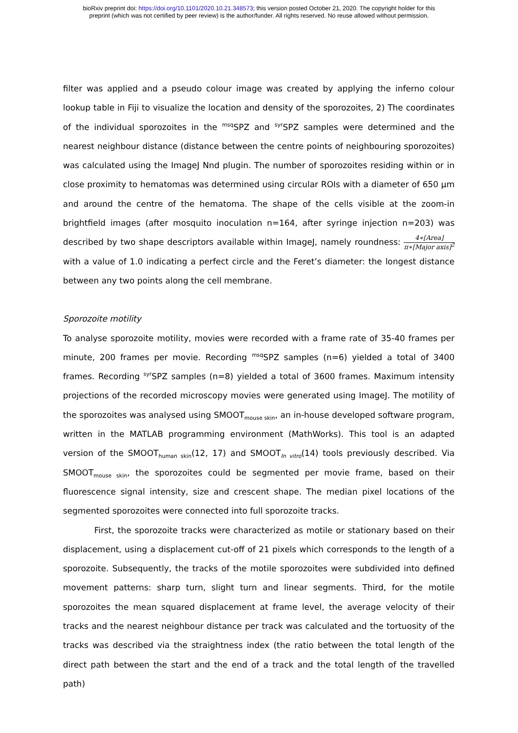bioRxiv preprint doi: https://doi.org/10.1101/2020.10.21.348573; this version posted October 21, 2020. The copyright holder for this
preprint (which was not certified by peer review) is the author/funder. All rights reserved. No reuse allowed without permission.
filter was applied and a pseudo colour image was created by applying the inferno colour lookup table in Fiji to visualize the location and density of the sporozoites, 2) The coordinates of the individual sporozoites in the <sup>msq</sup>SPZ and <sup>syr</sup>SPZ samples were determined and the nearest neighbour distance (distance between the centre points of neighbouring sporozoites) was calculated using the ImageJ Nnd plugin. The number of sporozoites residing within or in close proximity to hematomas was determined using circular ROIs with a diameter of 650 µm and around the centre of the hematoma. The shape of the cells visible at the zoom-in brightfield images (after mosquito inoculation n=164, after syringe injection n=203) was described by two shape descriptors available within ImageJ, namely roundness: 4∗[Area] π∗[Major axis]<sup>2</sup> with a value of 1.0 indicating a perfect circle and the Feret’s diameter: the longest distance between any two points along the cell membrane.
Sporozoite motility
To analyse sporozoite motility, movies were recorded with a frame rate of 35-40 frames per minute, 200 frames per movie. Recording <sup>msq</sup>SPZ samples (n=6) yielded a total of 3400 frames. Recording <sup>syr</sup>SPZ samples (n=8) yielded a total of 3600 frames. Maximum intensity projections of the recorded microscopy movies were generated using ImageJ. The motility of the sporozoites was analysed using SMOOT<sub>mouse skin</sub>, an in-house developed software program, written in the MATLAB programming environment (MathWorks). This tool is an adapted version of the SMOOT<sub>human skin</sub>(12, 17) and SMOOT<sub>In vitro</sub>(14) tools previously described. Via SMOOT<sub>mouse skin</sub>, the sporozoites could be segmented per movie frame, based on their fluorescence signal intensity, size and crescent shape. The median pixel locations of the segmented sporozoites were connected into full sporozoite tracks.
First, the sporozoite tracks were characterized as motile or stationary based on their displacement, using a displacement cut-off of 21 pixels which corresponds to the length of a sporozoite. Subsequently, the tracks of the motile sporozoites were subdivided into defined movement patterns: sharp turn, slight turn and linear segments. Third, for the motile sporozoites the mean squared displacement at frame level, the average velocity of their tracks and the nearest neighbour distance per track was calculated and the tortuosity of the tracks was described via the straightness index (the ratio between the total length of the direct path between the start and the end of a track and the total length of the travelled path)